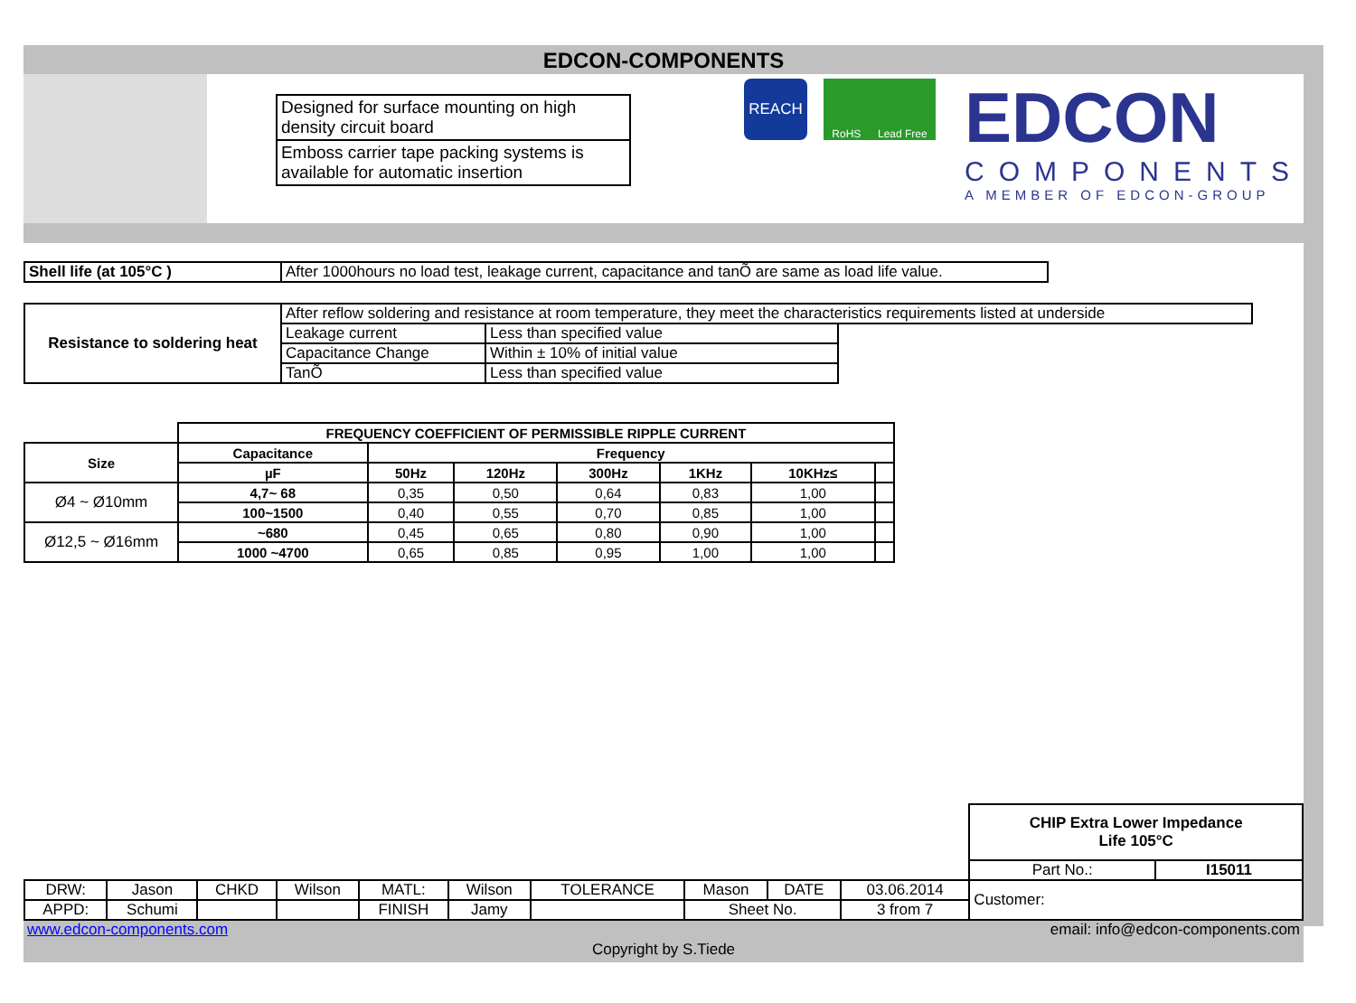EDCON-COMPONENTS
Designed for surface mounting on high density circuit board
Emboss carrier tape packing systems is available for automatic insertion
REACH
RoHS Lead Free
EDCON
COMPONENTS
A MEMBER OF EDCON-GROUP
| Shell life (at 105°C ) | After 1000hours no load test, leakage current, capacitance and tanÕ are same as load life value. |
| Resistance to soldering heat | After reflow soldering and resistance at room temperature, they meet the characteristics requirements listed at underside | | |
| | Leakage current | Less than specified value | |
| | Capacitance Change | Within ± 10% of initial value | |
| | TanÕ | Less than specified value | |
| | FREQUENCY COEFFICIENT OF PERMISSIBLE RIPPLE CURRENT | | | | | | |
| Size | Capacitance | Frequency | | | | | |
| | µF | 50Hz | 120Hz | 300Hz | 1KHz | 10KHz≤ | |
| Ø4 ~ Ø10mm | 4,7~ 68 | 0,35 | 0,50 | 0,64 | 0,83 | 1,00 | |
| | 100~1500 | 0,40 | 0,55 | 0,70 | 0,85 | 1,00 | |
| Ø12,5 ~ Ø16mm | ~680 | 0,45 | 0,65 | 0,80 | 0,90 | 1,00 | |
| | 1000 ~4700 | 0,65 | 0,85 | 0,95 | 1,00 | 1,00 | |
| | | | | | | | | | | CHIP Extra Lower Impedance Life 105°C | |
| | | | | | | | | | | Part No.: | I15011 |
| DRW: | Jason | CHKD | Wilson | MATL: | Wilson | TOLERANCE | Mason | DATE | 03.06.2014 | Customer: | |
| APPD: | Schumi | | | FINISH | Jamy | | Sheet No. | | 3 from 7 | | |
www.edcon-components.com email: info@edcon-components.com
Copyright by S.Tiede